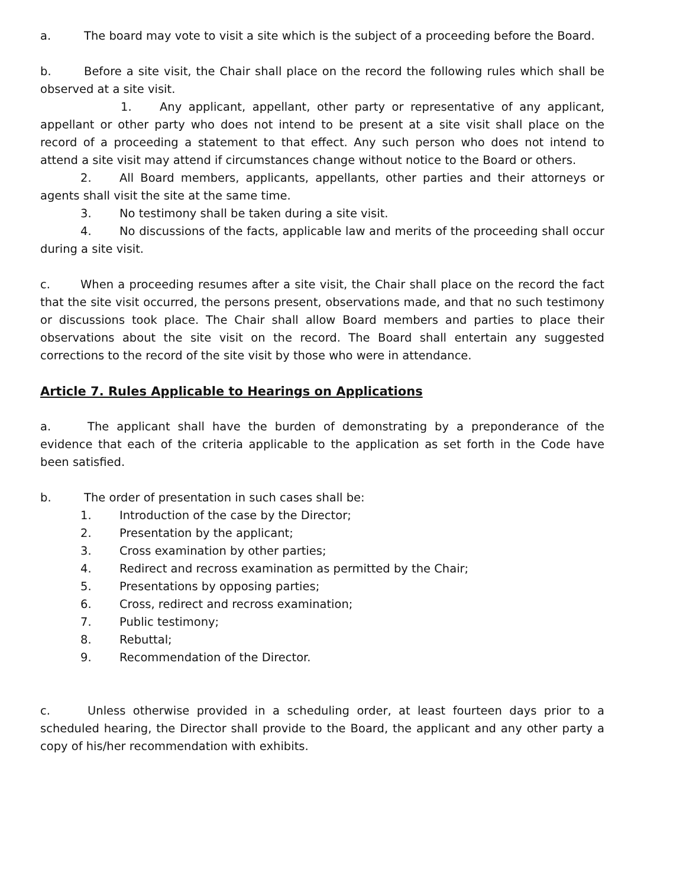a. The board may vote to visit a site which is the subject of a proceeding before the Board.
b. Before a site visit, the Chair shall place on the record the following rules which shall be observed at a site visit.
1. Any applicant, appellant, other party or representative of any applicant, appellant or other party who does not intend to be present at a site visit shall place on the record of a proceeding a statement to that effect. Any such person who does not intend to attend a site visit may attend if circumstances change without notice to the Board or others.
2. All Board members, applicants, appellants, other parties and their attorneys or agents shall visit the site at the same time.
3. No testimony shall be taken during a site visit.
4. No discussions of the facts, applicable law and merits of the proceeding shall occur during a site visit.
c. When a proceeding resumes after a site visit, the Chair shall place on the record the fact that the site visit occurred, the persons present, observations made, and that no such testimony or discussions took place. The Chair shall allow Board members and parties to place their observations about the site visit on the record. The Board shall entertain any suggested corrections to the record of the site visit by those who were in attendance.
Article 7. Rules Applicable to Hearings on Applications
a. The applicant shall have the burden of demonstrating by a preponderance of the evidence that each of the criteria applicable to the application as set forth in the Code have been satisfied.
b. The order of presentation in such cases shall be:
1. Introduction of the case by the Director;
2. Presentation by the applicant;
3. Cross examination by other parties;
4. Redirect and recross examination as permitted by the Chair;
5. Presentations by opposing parties;
6. Cross, redirect and recross examination;
7. Public testimony;
8. Rebuttal;
9. Recommendation of the Director.
c. Unless otherwise provided in a scheduling order, at least fourteen days prior to a scheduled hearing, the Director shall provide to the Board, the applicant and any other party a copy of his/her recommendation with exhibits.